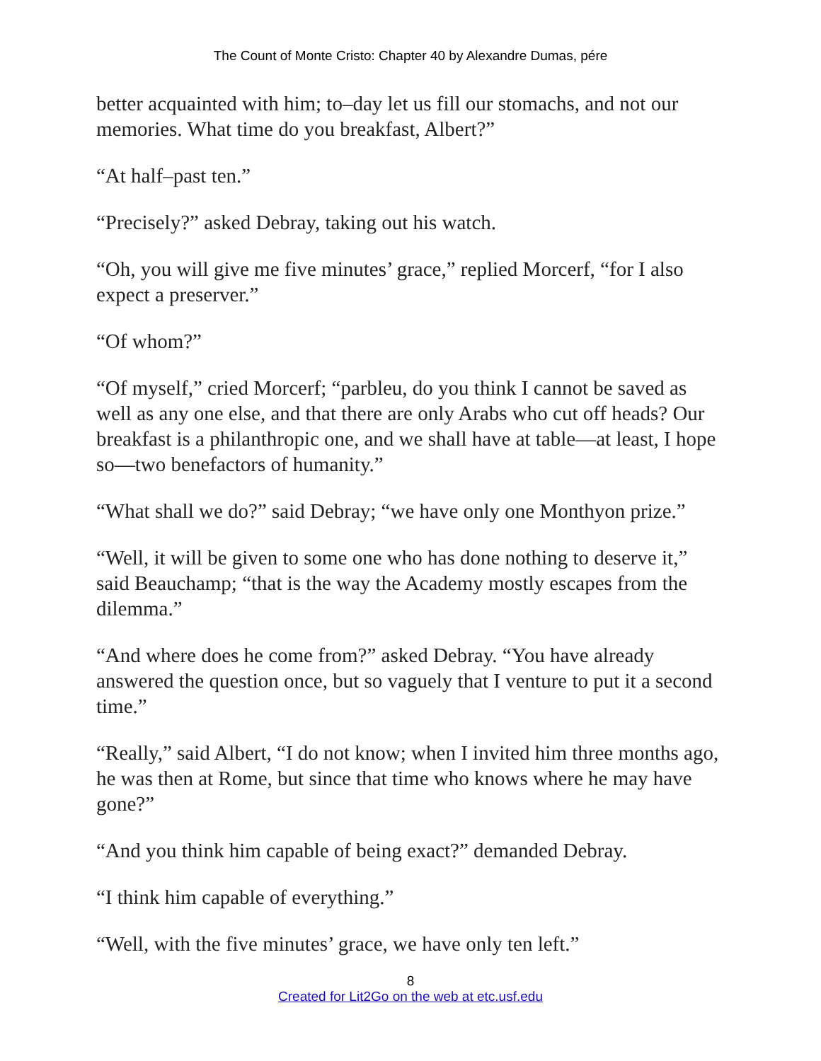The Count of Monte Cristo: Chapter 40 by Alexandre Dumas, pére
better acquainted with him; to–day let us fill our stomachs, and not our memories. What time do you breakfast, Albert?”
“At half–past ten.”
“Precisely?” asked Debray, taking out his watch.
“Oh, you will give me five minutes’ grace,” replied Morcerf, “for I also expect a preserver.”
“Of whom?”
“Of myself,” cried Morcerf; “parbleu, do you think I cannot be saved as well as any one else, and that there are only Arabs who cut off heads? Our breakfast is a philanthropic one, and we shall have at table—at least, I hope so—two benefactors of humanity.”
“What shall we do?” said Debray; “we have only one Monthyon prize.”
“Well, it will be given to some one who has done nothing to deserve it,” said Beauchamp; “that is the way the Academy mostly escapes from the dilemma.”
“And where does he come from?” asked Debray. “You have already answered the question once, but so vaguely that I venture to put it a second time.”
“Really,” said Albert, “I do not know; when I invited him three months ago, he was then at Rome, but since that time who knows where he may have gone?”
“And you think him capable of being exact?” demanded Debray.
“I think him capable of everything.”
“Well, with the five minutes’ grace, we have only ten left.”
8
Created for Lit2Go on the web at etc.usf.edu